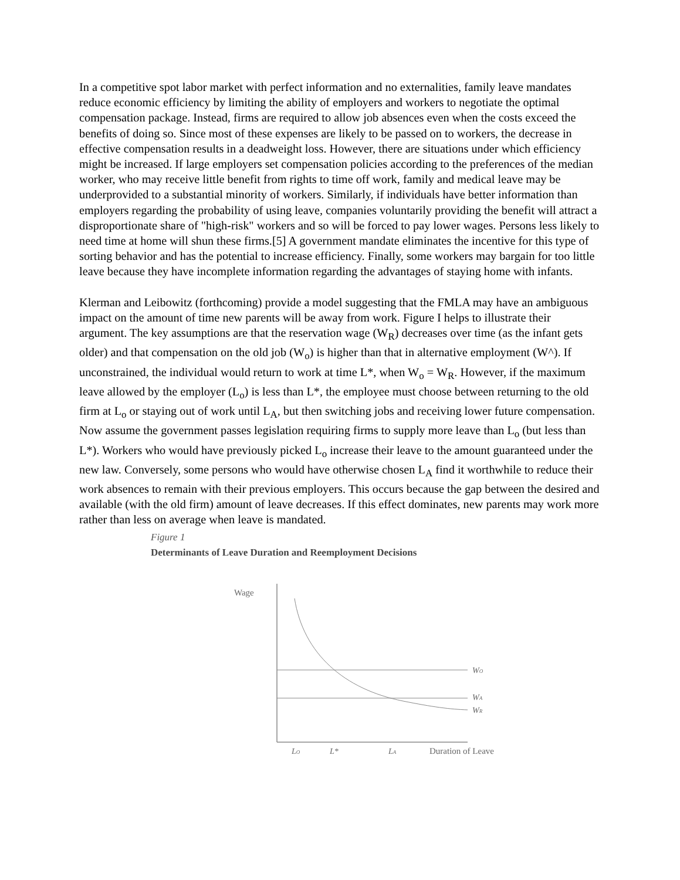In a competitive spot labor market with perfect information and no externalities, family leave mandates reduce economic efficiency by limiting the ability of employers and workers to negotiate the optimal compensation package. Instead, firms are required to allow job absences even when the costs exceed the benefits of doing so. Since most of these expenses are likely to be passed on to workers, the decrease in effective compensation results in a deadweight loss. However, there are situations under which efficiency might be increased. If large employers set compensation policies according to the preferences of the median worker, who may receive little benefit from rights to time off work, family and medical leave may be underprovided to a substantial minority of workers. Similarly, if individuals have better information than employers regarding the probability of using leave, companies voluntarily providing the benefit will attract a disproportionate share of "high-risk" workers and so will be forced to pay lower wages. Persons less likely to need time at home will shun these firms.[5] A government mandate eliminates the incentive for this type of sorting behavior and has the potential to increase efficiency. Finally, some workers may bargain for too little leave because they have incomplete information regarding the advantages of staying home with infants.
Klerman and Leibowitz (forthcoming) provide a model suggesting that the FMLA may have an ambiguous impact on the amount of time new parents will be away from work. Figure I helps to illustrate their argument. The key assumptions are that the reservation wage (W<sub>R</sub>) decreases over time (as the infant gets older) and that compensation on the old job (W<sub>o</sub>) is higher than that in alternative employment (W^). If unconstrained, the individual would return to work at time L*, when W<sub>o</sub> = W<sub>R</sub>. However, if the maximum leave allowed by the employer (L<sub>o</sub>) is less than L*, the employee must choose between returning to the old firm at L<sub>o</sub> or staying out of work until L<sub>A</sub>, but then switching jobs and receiving lower future compensation. Now assume the government passes legislation requiring firms to supply more leave than L<sub>o</sub> (but less than L*). Workers who would have previously picked L<sub>o</sub> increase their leave to the amount guaranteed under the new law. Conversely, some persons who would have otherwise chosen L<sub>A</sub> find it worthwhile to reduce their work absences to remain with their previous employers. This occurs because the gap between the desired and available (with the old firm) amount of leave decreases. If this effect dominates, new parents may work more rather than less on average when leave is mandated.
Figure 1
Determinants of Leave Duration and Reemployment Decisions
Wage
WO
WA
WR
LO
L*
LA
Duration of Leave